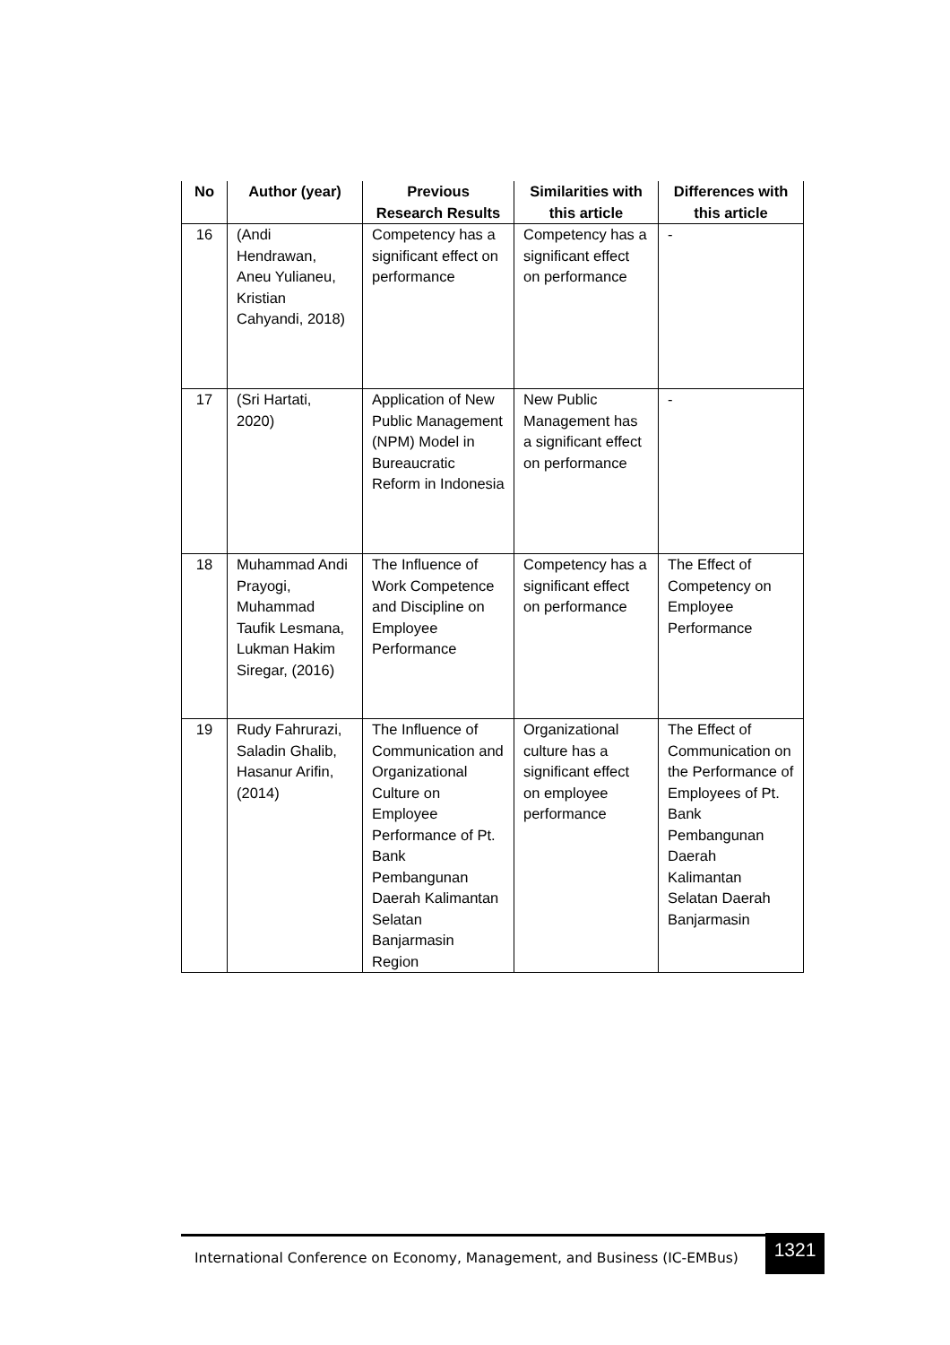| No | Author (year) | Previous Research Results | Similarities with this article | Differences with this article |
| --- | --- | --- | --- | --- |
| 16 | (Andi Hendrawan, Aneu Yulianeu, Kristian Cahyandi, 2018) | Competency has a significant effect on performance | Competency has a significant effect on performance | - |
| 17 | (Sri Hartati, 2020) | Application of New Public Management (NPM) Model in Bureaucratic Reform in Indonesia | New Public Management has a significant effect on performance | - |
| 18 | Muhammad Andi Prayogi, Muhammad Taufik Lesmana, Lukman Hakim Siregar, (2016) | The Influence of Work Competence and Discipline on Employee Performance | Competency has a significant effect on performance | The Effect of Competency on Employee Performance |
| 19 | Rudy Fahrurazi, Saladin Ghalib, Hasanur Arifin, (2014) | The Influence of Communication and Organizational Culture on Employee Performance of Pt. Bank Pembangunan Daerah Kalimantan Selatan Banjarmasin Region | Organizational culture has a significant effect on employee performance | The Effect of Communication on the Performance of Employees of Pt. Bank Pembangunan Daerah Kalimantan Selatan Daerah Banjarmasin |
International Conference on Economy, Management, and Business (IC-EMBus)
1321